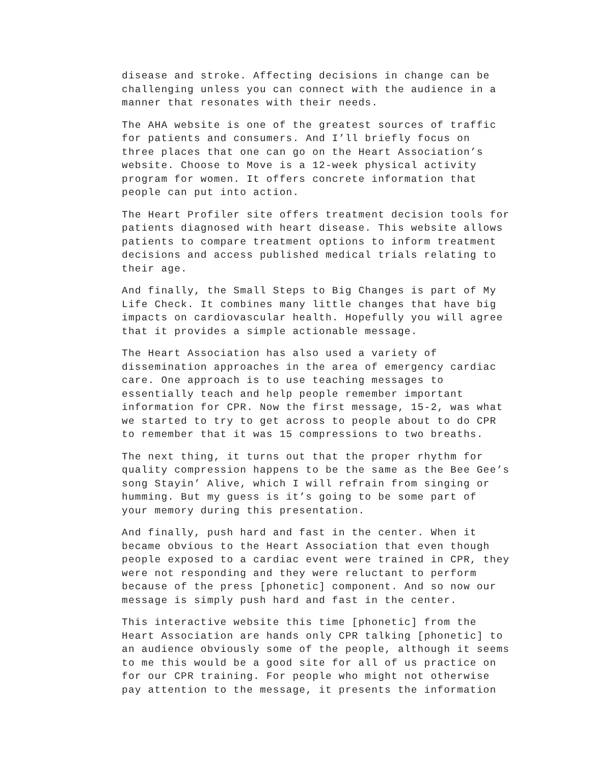disease and stroke. Affecting decisions in change can be challenging unless you can connect with the audience in a manner that resonates with their needs.
The AHA website is one of the greatest sources of traffic for patients and consumers. And I’ll briefly focus on three places that one can go on the Heart Association’s website. Choose to Move is a 12-week physical activity program for women. It offers concrete information that people can put into action.
The Heart Profiler site offers treatment decision tools for patients diagnosed with heart disease. This website allows patients to compare treatment options to inform treatment decisions and access published medical trials relating to their age.
And finally, the Small Steps to Big Changes is part of My Life Check. It combines many little changes that have big impacts on cardiovascular health. Hopefully you will agree that it provides a simple actionable message.
The Heart Association has also used a variety of dissemination approaches in the area of emergency cardiac care. One approach is to use teaching messages to essentially teach and help people remember important information for CPR. Now the first message, 15-2, was what we started to try to get across to people about to do CPR to remember that it was 15 compressions to two breaths.
The next thing, it turns out that the proper rhythm for quality compression happens to be the same as the Bee Gee’s song Stayin’ Alive, which I will refrain from singing or humming. But my guess is it’s going to be some part of your memory during this presentation.
And finally, push hard and fast in the center. When it became obvious to the Heart Association that even though people exposed to a cardiac event were trained in CPR, they were not responding and they were reluctant to perform because of the press [phonetic] component. And so now our message is simply push hard and fast in the center.
This interactive website this time [phonetic] from the Heart Association are hands only CPR talking [phonetic] to an audience obviously some of the people, although it seems to me this would be a good site for all of us practice on for our CPR training. For people who might not otherwise pay attention to the message, it presents the information